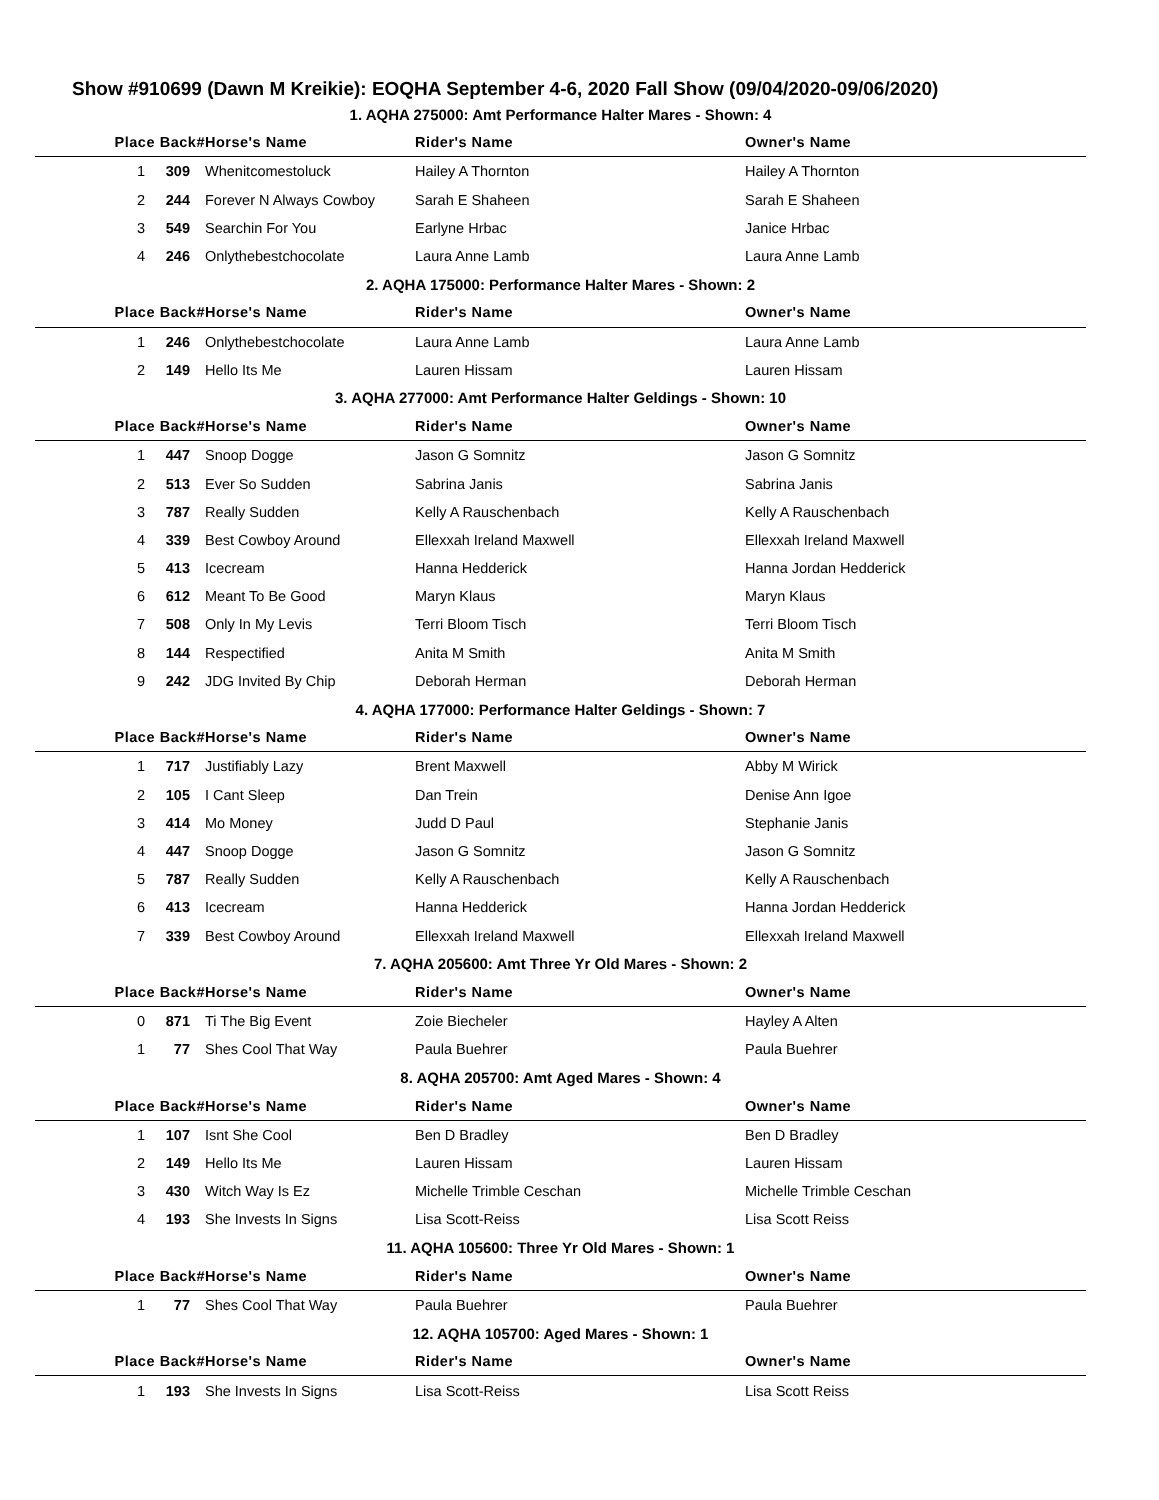Show #910699 (Dawn M Kreikie): EOQHA September 4-6, 2020 Fall Show (09/04/2020-09/06/2020)
| 1. AQHA 275000: Amt Performance Halter Mares - Shown: 4 | | | | | |
| --- | --- | --- | --- | --- | --- |
| Place | Back# | Horse's Name | Rider's Name | Owner's Name | |
| 1 | 309 | Whenitcomestoluck | Hailey A Thornton | Hailey A Thornton | |
| 2 | 244 | Forever N Always Cowboy | Sarah E Shaheen | Sarah E Shaheen | |
| 3 | 549 | Searchin For You | Earlyne Hrbac | Janice Hrbac | |
| 4 | 246 | Onlythebestchocolate | Laura Anne Lamb | Laura Anne Lamb | |
| 2. AQHA 175000: Performance Halter Mares - Shown: 2 | | | | | |
| Place | Back# | Horse's Name | Rider's Name | Owner's Name | |
| 1 | 246 | Onlythebestchocolate | Laura Anne Lamb | Laura Anne Lamb | |
| 2 | 149 | Hello Its Me | Lauren Hissam | Lauren Hissam | |
| 3. AQHA 277000: Amt Performance Halter Geldings - Shown: 10 | | | | | |
| Place | Back# | Horse's Name | Rider's Name | Owner's Name | |
| 1 | 447 | Snoop Dogge | Jason G Somnitz | Jason G Somnitz | |
| 2 | 513 | Ever So Sudden | Sabrina Janis | Sabrina Janis | |
| 3 | 787 | Really Sudden | Kelly A Rauschenbach | Kelly A Rauschenbach | |
| 4 | 339 | Best Cowboy Around | Ellexxah Ireland Maxwell | Ellexxah Ireland Maxwell | |
| 5 | 413 | Icecream | Hanna Hedderick | Hanna Jordan Hedderick | |
| 6 | 612 | Meant To Be Good | Maryn Klaus | Maryn Klaus | |
| 7 | 508 | Only In My Levis | Terri Bloom Tisch | Terri Bloom Tisch | |
| 8 | 144 | Respectified | Anita M Smith | Anita M Smith | |
| 9 | 242 | JDG Invited By Chip | Deborah Herman | Deborah Herman | |
| 4. AQHA 177000: Performance Halter Geldings - Shown: 7 | | | | | |
| Place | Back# | Horse's Name | Rider's Name | Owner's Name | |
| 1 | 717 | Justifiably Lazy | Brent Maxwell | Abby M Wirick | |
| 2 | 105 | I Cant Sleep | Dan Trein | Denise Ann Igoe | |
| 3 | 414 | Mo Money | Judd D Paul | Stephanie Janis | |
| 4 | 447 | Snoop Dogge | Jason G Somnitz | Jason G Somnitz | |
| 5 | 787 | Really Sudden | Kelly A Rauschenbach | Kelly A Rauschenbach | |
| 6 | 413 | Icecream | Hanna Hedderick | Hanna Jordan Hedderick | |
| 7 | 339 | Best Cowboy Around | Ellexxah Ireland Maxwell | Ellexxah Ireland Maxwell | |
| 7. AQHA 205600: Amt Three Yr Old Mares - Shown: 2 | | | | | |
| Place | Back# | Horse's Name | Rider's Name | Owner's Name | |
| 0 | 871 | Ti The Big Event | Zoie Biecheler | Hayley A Alten | |
| 1 | 77 | Shes Cool That Way | Paula Buehrer | Paula Buehrer | |
| 8. AQHA 205700: Amt Aged Mares - Shown: 4 | | | | | |
| Place | Back# | Horse's Name | Rider's Name | Owner's Name | |
| 1 | 107 | Isnt She Cool | Ben D Bradley | Ben D Bradley | |
| 2 | 149 | Hello Its Me | Lauren Hissam | Lauren Hissam | |
| 3 | 430 | Witch Way Is Ez | Michelle Trimble Ceschan | Michelle Trimble Ceschan | |
| 4 | 193 | She Invests In Signs | Lisa Scott-Reiss | Lisa Scott Reiss | |
| 11. AQHA 105600: Three Yr Old Mares - Shown: 1 | | | | | |
| Place | Back# | Horse's Name | Rider's Name | Owner's Name | |
| 1 | 77 | Shes Cool That Way | Paula Buehrer | Paula Buehrer | |
| 12. AQHA 105700: Aged Mares - Shown: 1 | | | | | |
| Place | Back# | Horse's Name | Rider's Name | Owner's Name | |
| 1 | 193 | She Invests In Signs | Lisa Scott-Reiss | Lisa Scott Reiss | |